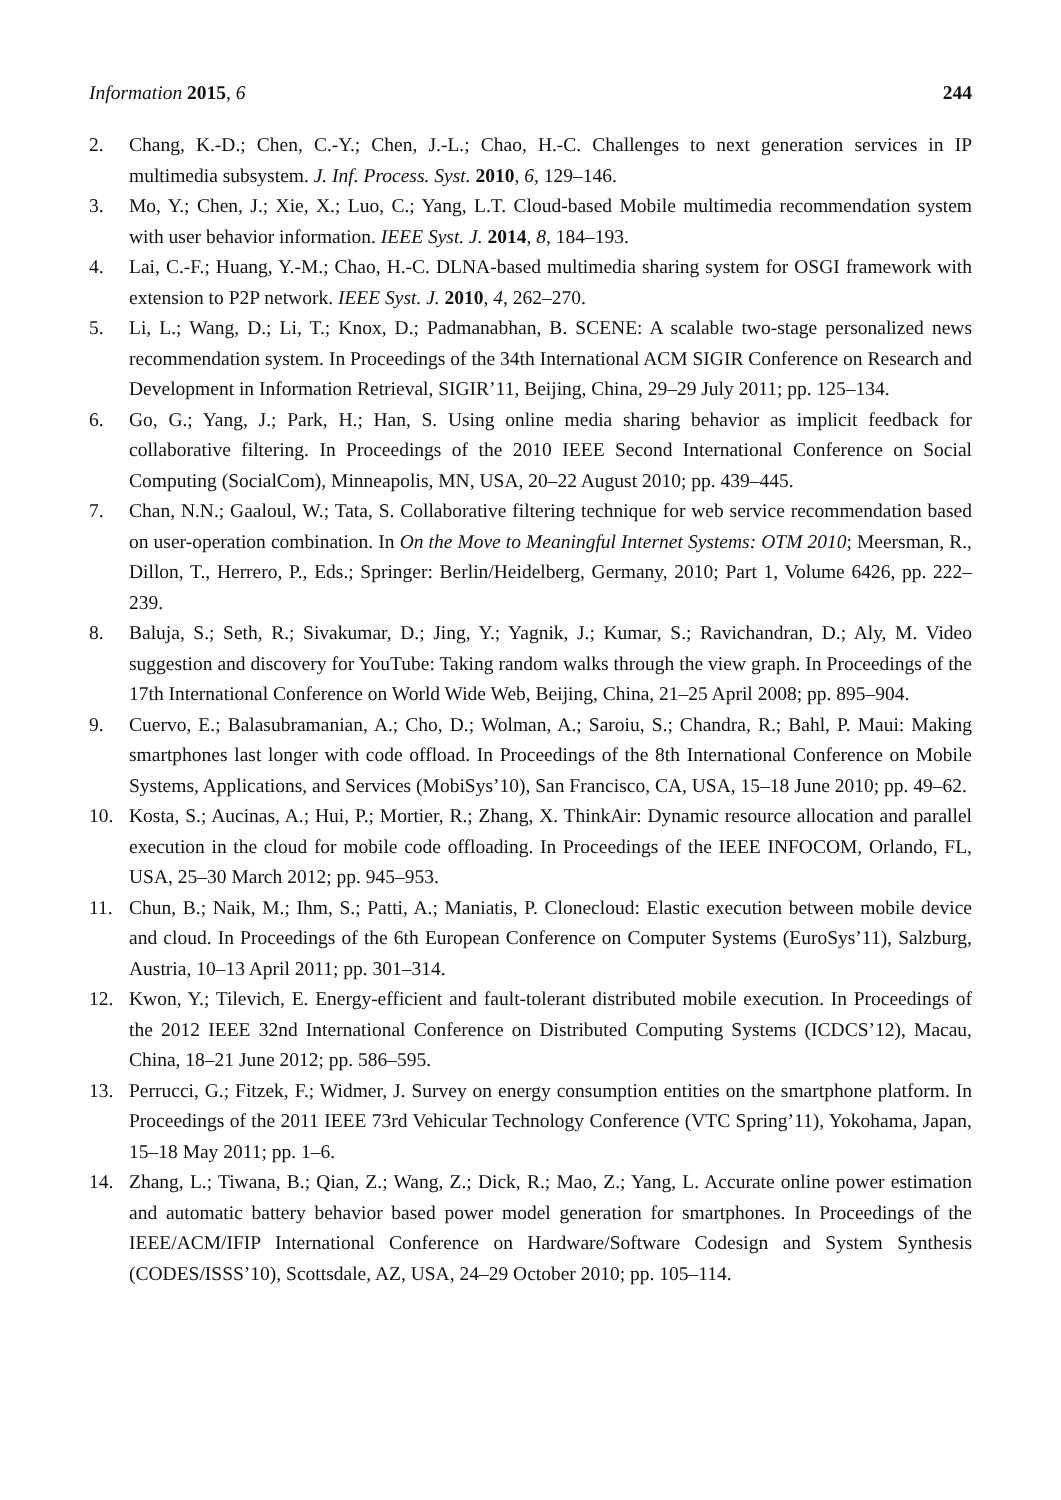Information 2015, 6 244
2. Chang, K.-D.; Chen, C.-Y.; Chen, J.-L.; Chao, H.-C. Challenges to next generation services in IP multimedia subsystem. J. Inf. Process. Syst. 2010, 6, 129–146.
3. Mo, Y.; Chen, J.; Xie, X.; Luo, C.; Yang, L.T. Cloud-based Mobile multimedia recommendation system with user behavior information. IEEE Syst. J. 2014, 8, 184–193.
4. Lai, C.-F.; Huang, Y.-M.; Chao, H.-C. DLNA-based multimedia sharing system for OSGI framework with extension to P2P network. IEEE Syst. J. 2010, 4, 262–270.
5. Li, L.; Wang, D.; Li, T.; Knox, D.; Padmanabhan, B. SCENE: A scalable two-stage personalized news recommendation system. In Proceedings of the 34th International ACM SIGIR Conference on Research and Development in Information Retrieval, SIGIR’11, Beijing, China, 29–29 July 2011; pp. 125–134.
6. Go, G.; Yang, J.; Park, H.; Han, S. Using online media sharing behavior as implicit feedback for collaborative filtering. In Proceedings of the 2010 IEEE Second International Conference on Social Computing (SocialCom), Minneapolis, MN, USA, 20–22 August 2010; pp. 439–445.
7. Chan, N.N.; Gaaloul, W.; Tata, S. Collaborative filtering technique for web service recommendation based on user-operation combination. In On the Move to Meaningful Internet Systems: OTM 2010; Meersman, R., Dillon, T., Herrero, P., Eds.; Springer: Berlin/Heidelberg, Germany, 2010; Part 1, Volume 6426, pp. 222–239.
8. Baluja, S.; Seth, R.; Sivakumar, D.; Jing, Y.; Yagnik, J.; Kumar, S.; Ravichandran, D.; Aly, M. Video suggestion and discovery for YouTube: Taking random walks through the view graph. In Proceedings of the 17th International Conference on World Wide Web, Beijing, China, 21–25 April 2008; pp. 895–904.
9. Cuervo, E.; Balasubramanian, A.; Cho, D.; Wolman, A.; Saroiu, S.; Chandra, R.; Bahl, P. Maui: Making smartphones last longer with code offload. In Proceedings of the 8th International Conference on Mobile Systems, Applications, and Services (MobiSys’10), San Francisco, CA, USA, 15–18 June 2010; pp. 49–62.
10. Kosta, S.; Aucinas, A.; Hui, P.; Mortier, R.; Zhang, X. ThinkAir: Dynamic resource allocation and parallel execution in the cloud for mobile code offloading. In Proceedings of the IEEE INFOCOM, Orlando, FL, USA, 25–30 March 2012; pp. 945–953.
11. Chun, B.; Naik, M.; Ihm, S.; Patti, A.; Maniatis, P. Clonecloud: Elastic execution between mobile device and cloud. In Proceedings of the 6th European Conference on Computer Systems (EuroSys’11), Salzburg, Austria, 10–13 April 2011; pp. 301–314.
12. Kwon, Y.; Tilevich, E. Energy-efficient and fault-tolerant distributed mobile execution. In Proceedings of the 2012 IEEE 32nd International Conference on Distributed Computing Systems (ICDCS’12), Macau, China, 18–21 June 2012; pp. 586–595.
13. Perrucci, G.; Fitzek, F.; Widmer, J. Survey on energy consumption entities on the smartphone platform. In Proceedings of the 2011 IEEE 73rd Vehicular Technology Conference (VTC Spring’11), Yokohama, Japan, 15–18 May 2011; pp. 1–6.
14. Zhang, L.; Tiwana, B.; Qian, Z.; Wang, Z.; Dick, R.; Mao, Z.; Yang, L. Accurate online power estimation and automatic battery behavior based power model generation for smartphones. In Proceedings of the IEEE/ACM/IFIP International Conference on Hardware/Software Codesign and System Synthesis (CODES/ISSS’10), Scottsdale, AZ, USA, 24–29 October 2010; pp. 105–114.